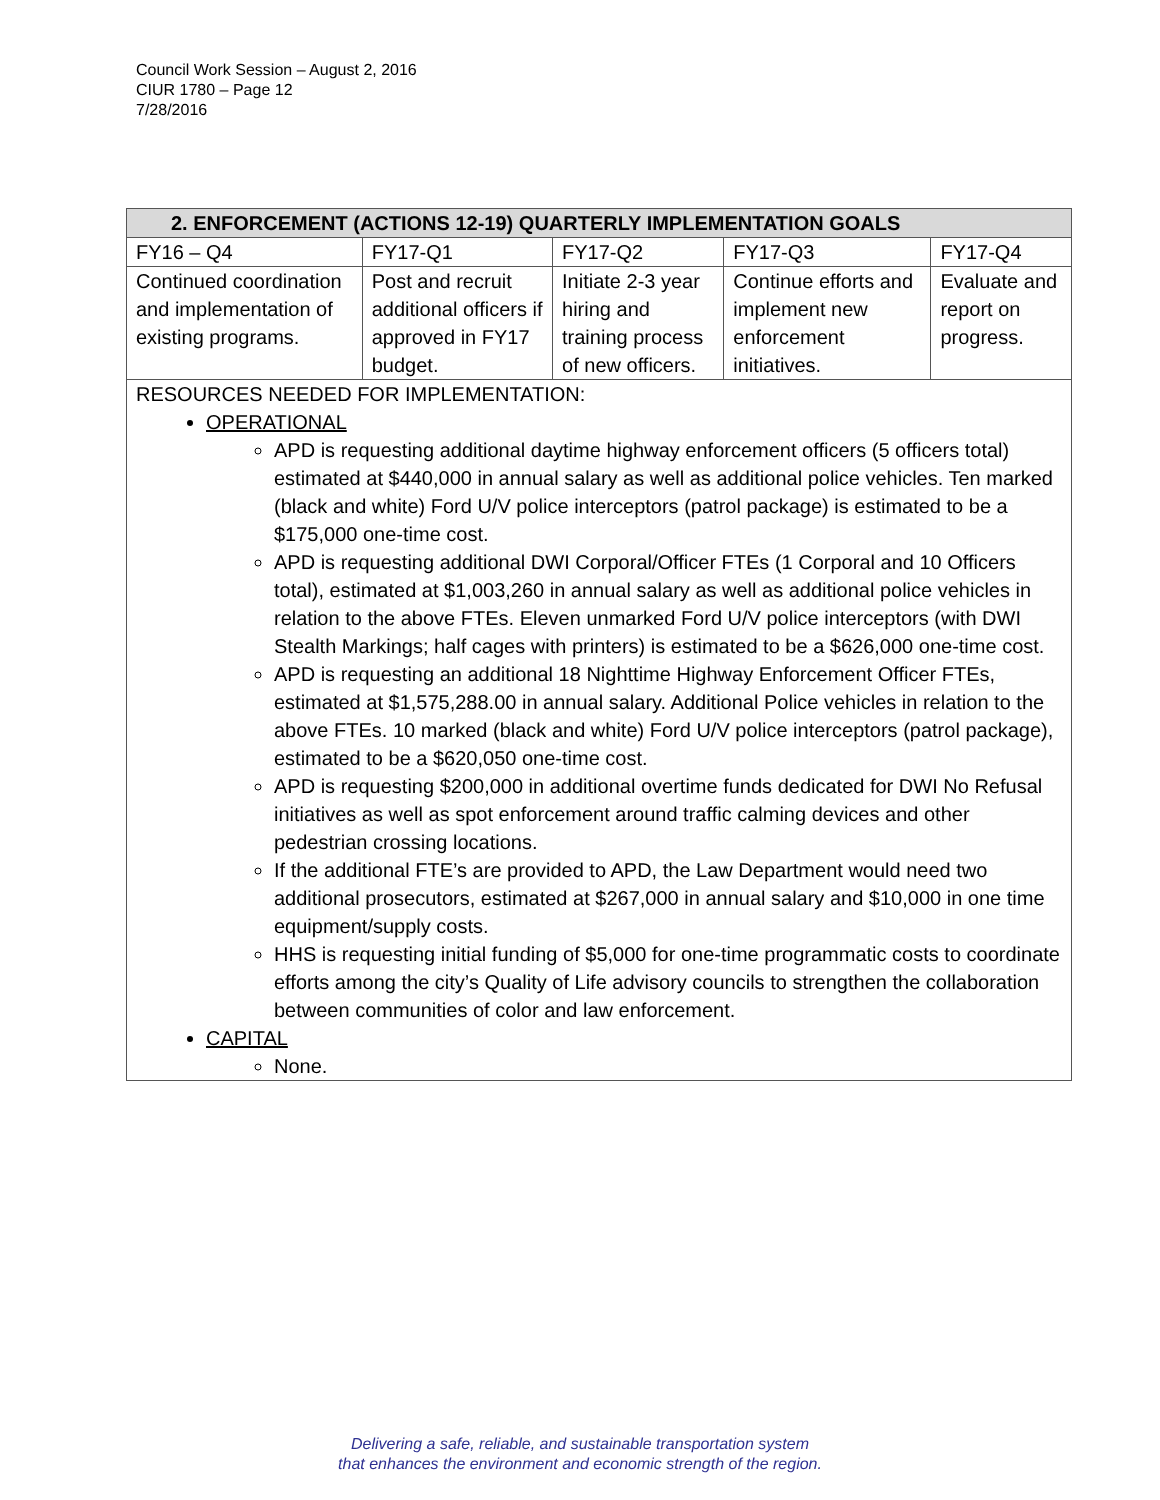Council Work Session – August 2, 2016
CIUR 1780 – Page 12
7/28/2016
| 2. ENFORCEMENT (ACTIONS 12-19) QUARTERLY IMPLEMENTATION GOALS | | | | |
| --- | --- | --- | --- | --- |
| FY16 – Q4 | FY17-Q1 | FY17-Q2 | FY17-Q3 | FY17-Q4 |
| Continued coordination and implementation of existing programs. | Post and recruit additional officers if approved in FY17 budget. | Initiate 2-3 year hiring and training process of new officers. | Continue efforts and implement new enforcement initiatives. | Evaluate and report on progress. |
RESOURCES NEEDED FOR IMPLEMENTATION:
OPERATIONAL
APD is requesting additional daytime highway enforcement officers (5 officers total) estimated at $440,000 in annual salary as well as additional police vehicles. Ten marked (black and white) Ford U/V police interceptors (patrol package) is estimated to be a $175,000 one-time cost.
APD is requesting additional DWI Corporal/Officer FTEs (1 Corporal and 10 Officers total), estimated at $1,003,260 in annual salary as well as additional police vehicles in relation to the above FTEs. Eleven unmarked Ford U/V police interceptors (with DWI Stealth Markings; half cages with printers) is estimated to be a $626,000 one-time cost.
APD is requesting an additional 18 Nighttime Highway Enforcement Officer FTEs, estimated at $1,575,288.00 in annual salary. Additional Police vehicles in relation to the above FTEs. 10 marked (black and white) Ford U/V police interceptors (patrol package), estimated to be a $620,050 one-time cost.
APD is requesting $200,000 in additional overtime funds dedicated for DWI No Refusal initiatives as well as spot enforcement around traffic calming devices and other pedestrian crossing locations.
If the additional FTE’s are provided to APD, the Law Department would need two additional prosecutors, estimated at $267,000 in annual salary and $10,000 in one time equipment/supply costs.
HHS is requesting initial funding of $5,000 for one-time programmatic costs to coordinate efforts among the city’s Quality of Life advisory councils to strengthen the collaboration between communities of color and law enforcement.
CAPITAL
None.
Delivering a safe, reliable, and sustainable transportation system
that enhances the environment and economic strength of the region.